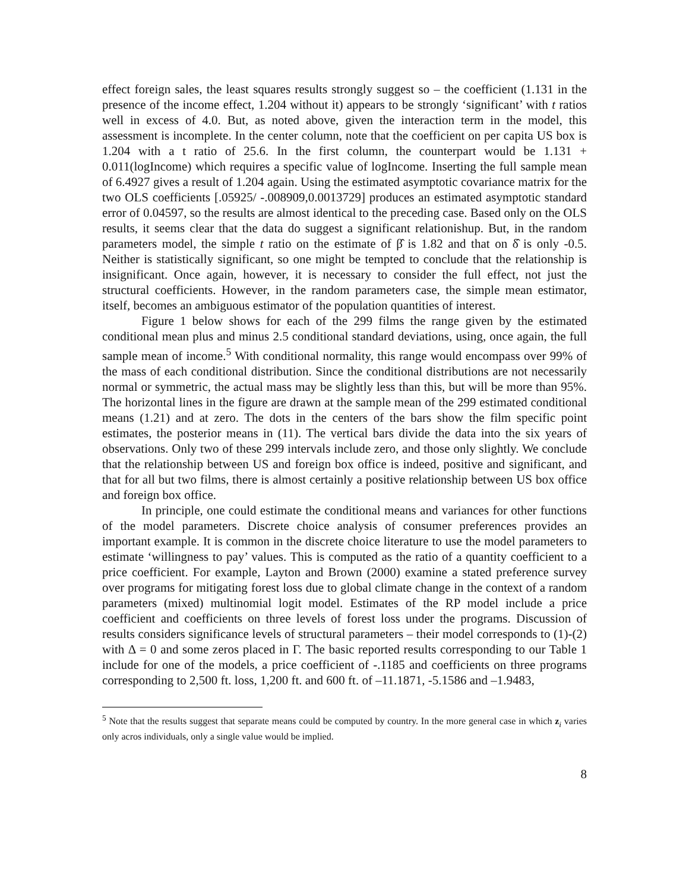effect foreign sales, the least squares results strongly suggest so – the coefficient (1.131 in the presence of the income effect, 1.204 without it) appears to be strongly ‘significant’ with t ratios well in excess of 4.0. But, as noted above, given the interaction term in the model, this assessment is incomplete. In the center column, note that the coefficient on per capita US box is 1.204 with a t ratio of 25.6. In the first column, the counterpart would be 1.131 + 0.011(logIncome) which requires a specific value of logIncome. Inserting the full sample mean of 6.4927 gives a result of 1.204 again. Using the estimated asymptotic covariance matrix for the two OLS coefficients [.05925/ -.008909,0.0013729] produces an estimated asymptotic standard error of 0.04597, so the results are almost identical to the preceding case. Based only on the OLS results, it seems clear that the data do suggest a significant relationishup. But, in the random parameters model, the simple t ratio on the estimate of β̂ is 1.82 and that on δ̂ is only -0.5. Neither is statistically significant, so one might be tempted to conclude that the relationship is insignificant. Once again, however, it is necessary to consider the full effect, not just the structural coefficients. However, in the random parameters case, the simple mean estimator, itself, becomes an ambiguous estimator of the population quantities of interest.
Figure 1 below shows for each of the 299 films the range given by the estimated conditional mean plus and minus 2.5 conditional standard deviations, using, once again, the full sample mean of income.<sup>5</sup> With conditional normality, this range would encompass over 99% of the mass of each conditional distribution. Since the conditional distributions are not necessarily normal or symmetric, the actual mass may be slightly less than this, but will be more than 95%. The horizontal lines in the figure are drawn at the sample mean of the 299 estimated conditional means (1.21) and at zero. The dots in the centers of the bars show the film specific point estimates, the posterior means in (11). The vertical bars divide the data into the six years of observations. Only two of these 299 intervals include zero, and those only slightly. We conclude that the relationship between US and foreign box office is indeed, positive and significant, and that for all but two films, there is almost certainly a positive relationship between US box office and foreign box office.
In principle, one could estimate the conditional means and variances for other functions of the model parameters. Discrete choice analysis of consumer preferences provides an important example. It is common in the discrete choice literature to use the model parameters to estimate ‘willingness to pay’ values. This is computed as the ratio of a quantity coefficient to a price coefficient. For example, Layton and Brown (2000) examine a stated preference survey over programs for mitigating forest loss due to global climate change in the context of a random parameters (mixed) multinomial logit model. Estimates of the RP model include a price coefficient and coefficients on three levels of forest loss under the programs. Discussion of results considers significance levels of structural parameters – their model corresponds to (1)-(2) with Δ = 0 and some zeros placed in Γ. The basic reported results corresponding to our Table 1 include for one of the models, a price coefficient of -.1185 and coefficients on three programs corresponding to 2,500 ft. loss, 1,200 ft. and 600 ft. of –11.1871, -5.1586 and –1.9483,
<sup>5</sup> Note that the results suggest that separate means could be computed by country. In the more general case in which z<sub>i</sub> varies only acros individuals, only a single value would be implied.
8